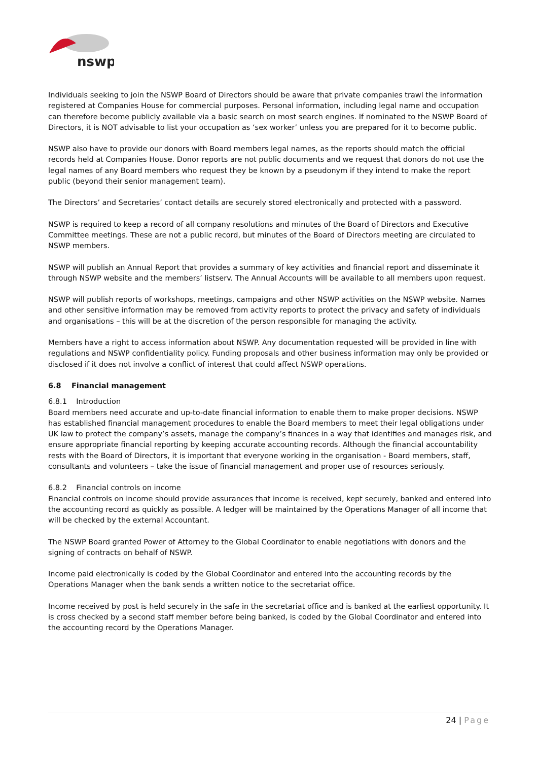nswp
Individuals seeking to join the NSWP Board of Directors should be aware that private companies trawl the information registered at Companies House for commercial purposes. Personal information, including legal name and occupation can therefore become publicly available via a basic search on most search engines. If nominated to the NSWP Board of Directors, it is NOT advisable to list your occupation as ‘sex worker’ unless you are prepared for it to become public.
NSWP also have to provide our donors with Board members legal names, as the reports should match the official records held at Companies House. Donor reports are not public documents and we request that donors do not use the legal names of any Board members who request they be known by a pseudonym if they intend to make the report public (beyond their senior management team).
The Directors’ and Secretaries’ contact details are securely stored electronically and protected with a password.
NSWP is required to keep a record of all company resolutions and minutes of the Board of Directors and Executive Committee meetings. These are not a public record, but minutes of the Board of Directors meeting are circulated to NSWP members.
NSWP will publish an Annual Report that provides a summary of key activities and financial report and disseminate it through NSWP website and the members’ listserv. The Annual Accounts will be available to all members upon request.
NSWP will publish reports of workshops, meetings, campaigns and other NSWP activities on the NSWP website. Names and other sensitive information may be removed from activity reports to protect the privacy and safety of individuals and organisations – this will be at the discretion of the person responsible for managing the activity.
Members have a right to access information about NSWP. Any documentation requested will be provided in line with regulations and NSWP confidentiality policy. Funding proposals and other business information may only be provided or disclosed if it does not involve a conflict of interest that could affect NSWP operations.
6.8 Financial management
6.8.1 Introduction
Board members need accurate and up-to-date financial information to enable them to make proper decisions. NSWP has established financial management procedures to enable the Board members to meet their legal obligations under UK law to protect the company’s assets, manage the company’s finances in a way that identifies and manages risk, and ensure appropriate financial reporting by keeping accurate accounting records. Although the financial accountability rests with the Board of Directors, it is important that everyone working in the organisation - Board members, staff, consultants and volunteers – take the issue of financial management and proper use of resources seriously.
6.8.2 Financial controls on income
Financial controls on income should provide assurances that income is received, kept securely, banked and entered into the accounting record as quickly as possible. A ledger will be maintained by the Operations Manager of all income that will be checked by the external Accountant.
The NSWP Board granted Power of Attorney to the Global Coordinator to enable negotiations with donors and the signing of contracts on behalf of NSWP.
Income paid electronically is coded by the Global Coordinator and entered into the accounting records by the Operations Manager when the bank sends a written notice to the secretariat office.
Income received by post is held securely in the safe in the secretariat office and is banked at the earliest opportunity. It is cross checked by a second staff member before being banked, is coded by the Global Coordinator and entered into the accounting record by the Operations Manager.
24 | Page